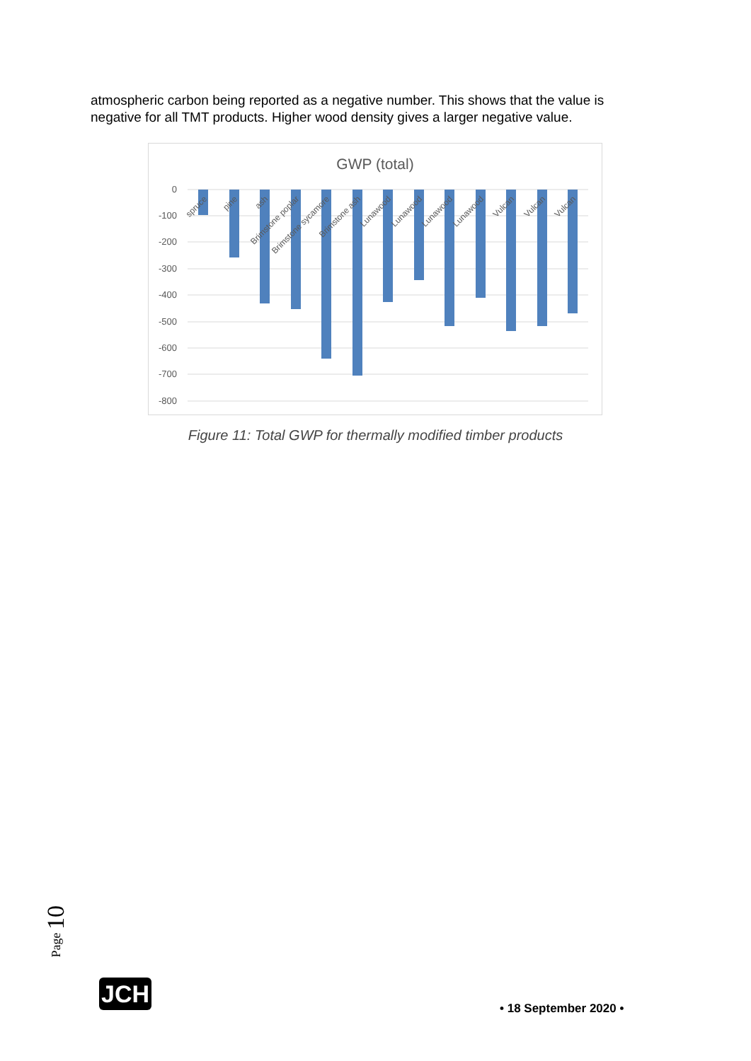atmospheric carbon being reported as a negative number. This shows that the value is negative for all TMT products. Higher wood density gives a larger negative value.
GWP (total)
0
-100
-200
-300
-400
-500
-600
-700
-800
spruce
pine
ash
Brimstone poplar
Brimstone sycamore
Brimstone ash
Lunawood
Lunawood
Lunawood
Lunawood
Vulcan
Vulcan
Vulcan
Figure 11: Total GWP for thermally modified timber products
Page 10
JCH
• 18 September 2020 •